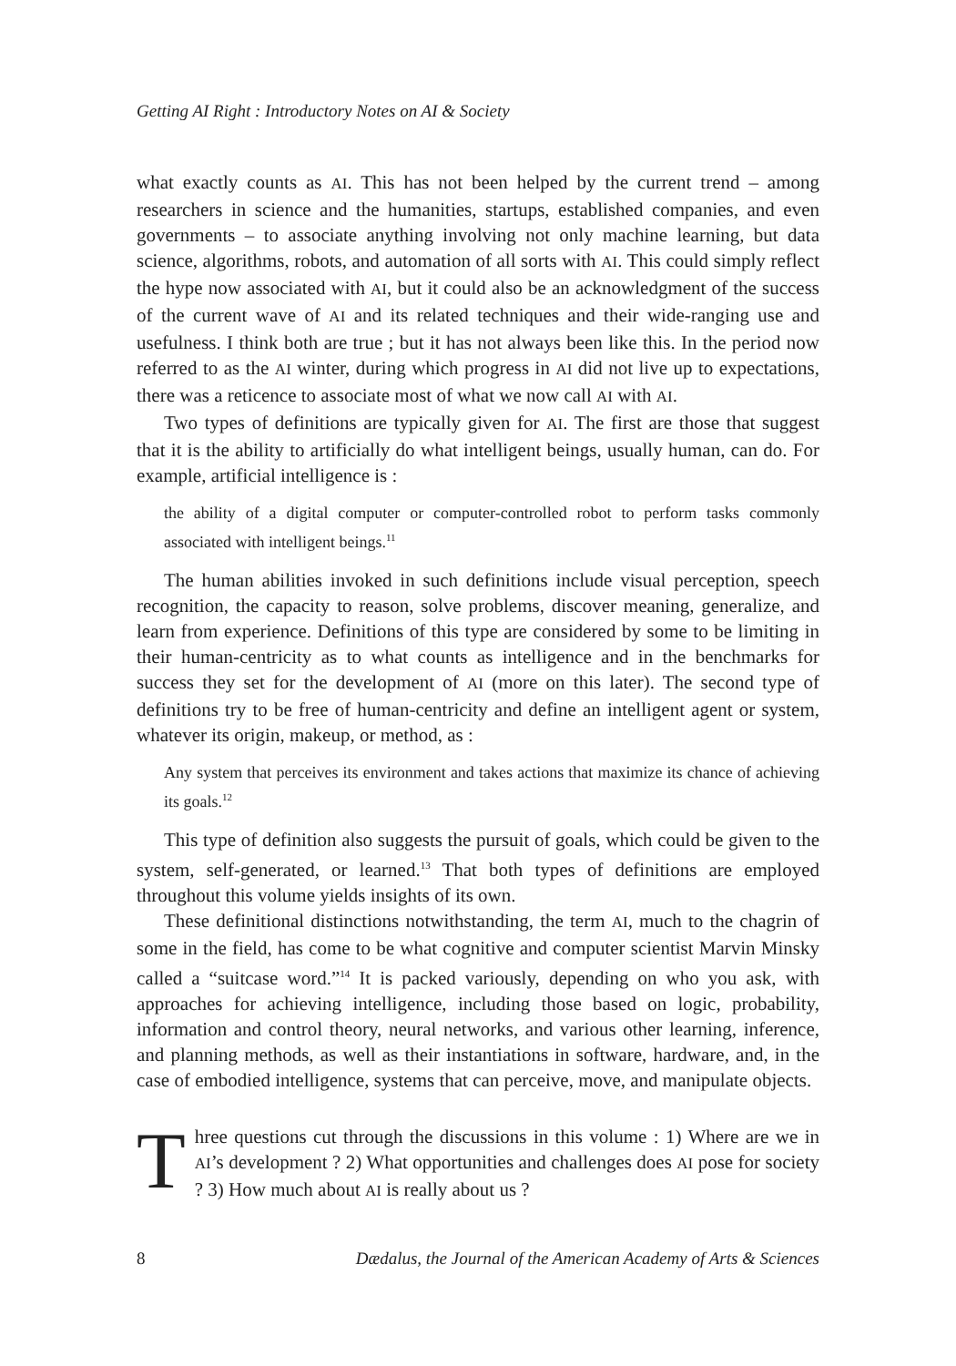Getting AI Right : Introductory Notes on AI & Society
what exactly counts as AI. This has not been helped by the current trend – among researchers in science and the humanities, startups, established companies, and even governments – to associate anything involving not only machine learning, but data science, algorithms, robots, and automation of all sorts with AI. This could simply reflect the hype now associated with AI, but it could also be an acknowledgment of the success of the current wave of AI and its related techniques and their wide-ranging use and usefulness. I think both are true ; but it has not always been like this. In the period now referred to as the AI winter, during which progress in AI did not live up to expectations, there was a reticence to associate most of what we now call AI with AI.
Two types of definitions are typically given for AI. The first are those that suggest that it is the ability to artificially do what intelligent beings, usually human, can do. For example, artificial intelligence is :
the ability of a digital computer or computer-controlled robot to perform tasks commonly associated with intelligent beings.<sup>11</sup>
The human abilities invoked in such definitions include visual perception, speech recognition, the capacity to reason, solve problems, discover meaning, generalize, and learn from experience. Definitions of this type are considered by some to be limiting in their human-centricity as to what counts as intelligence and in the benchmarks for success they set for the development of AI (more on this later). The second type of definitions try to be free of human-centricity and define an intelligent agent or system, whatever its origin, makeup, or method, as :
Any system that perceives its environment and takes actions that maximize its chance of achieving its goals.<sup>12</sup>
This type of definition also suggests the pursuit of goals, which could be given to the system, self-generated, or learned.<sup>13</sup> That both types of definitions are employed throughout this volume yields insights of its own.
These definitional distinctions notwithstanding, the term AI, much to the chagrin of some in the field, has come to be what cognitive and computer scientist Marvin Minsky called a “suitcase word.”<sup>14</sup> It is packed variously, depending on who you ask, with approaches for achieving intelligence, including those based on logic, probability, information and control theory, neural networks, and various other learning, inference, and planning methods, as well as their instantiations in software, hardware, and, in the case of embodied intelligence, systems that can perceive, move, and manipulate objects.
T
hree questions cut through the discussions in this volume : 1) Where are we in AI’s development ? 2) What opportunities and challenges does AI pose for society ? 3) How much about AI is really about us ?
8 Dædalus, the Journal of the American Academy of Arts & Sciences